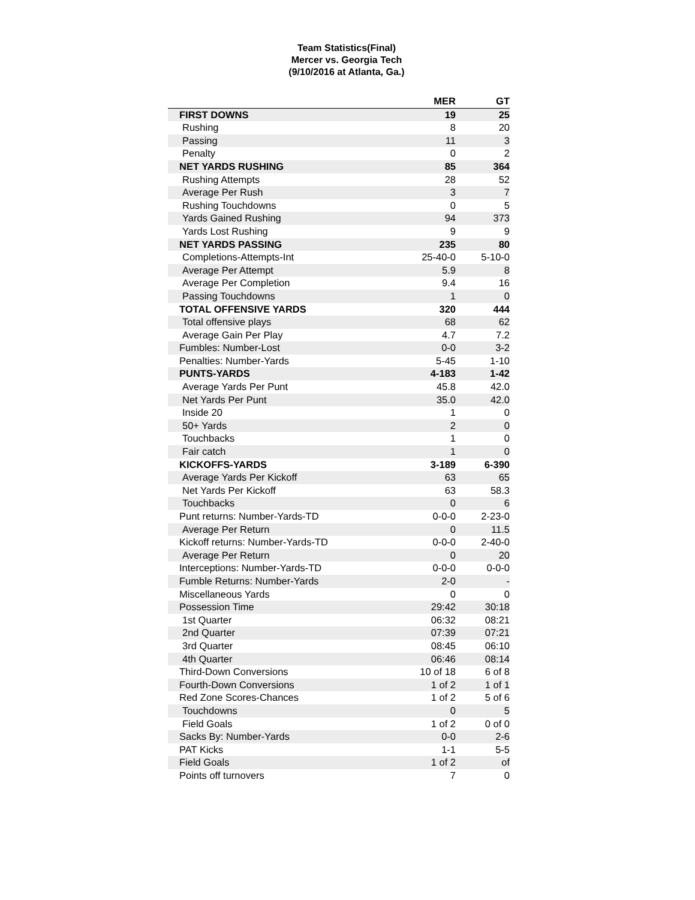Team Statistics(Final)
Mercer vs. Georgia Tech
(9/10/2016 at Atlanta, Ga.)
| | MER | GT |
| --- | --- | --- |
| FIRST DOWNS | 19 | 25 |
| Rushing | 8 | 20 |
| Passing | 11 | 3 |
| Penalty | 0 | 2 |
| NET YARDS RUSHING | 85 | 364 |
| Rushing Attempts | 28 | 52 |
| Average Per Rush | 3 | 7 |
| Rushing Touchdowns | 0 | 5 |
| Yards Gained Rushing | 94 | 373 |
| Yards Lost Rushing | 9 | 9 |
| NET YARDS PASSING | 235 | 80 |
| Completions-Attempts-Int | 25-40-0 | 5-10-0 |
| Average Per Attempt | 5.9 | 8 |
| Average Per Completion | 9.4 | 16 |
| Passing Touchdowns | 1 | 0 |
| TOTAL OFFENSIVE YARDS | 320 | 444 |
| Total offensive plays | 68 | 62 |
| Average Gain Per Play | 4.7 | 7.2 |
| Fumbles: Number-Lost | 0-0 | 3-2 |
| Penalties: Number-Yards | 5-45 | 1-10 |
| PUNTS-YARDS | 4-183 | 1-42 |
| Average Yards Per Punt | 45.8 | 42.0 |
| Net Yards Per Punt | 35.0 | 42.0 |
| Inside 20 | 1 | 0 |
| 50+ Yards | 2 | 0 |
| Touchbacks | 1 | 0 |
| Fair catch | 1 | 0 |
| KICKOFFS-YARDS | 3-189 | 6-390 |
| Average Yards Per Kickoff | 63 | 65 |
| Net Yards Per Kickoff | 63 | 58.3 |
| Touchbacks | 0 | 6 |
| Punt returns: Number-Yards-TD | 0-0-0 | 2-23-0 |
| Average Per Return | 0 | 11.5 |
| Kickoff returns: Number-Yards-TD | 0-0-0 | 2-40-0 |
| Average Per Return | 0 | 20 |
| Interceptions: Number-Yards-TD | 0-0-0 | 0-0-0 |
| Fumble Returns: Number-Yards | 2-0 | - |
| Miscellaneous Yards | 0 | 0 |
| Possession Time | 29:42 | 30:18 |
| 1st Quarter | 06:32 | 08:21 |
| 2nd Quarter | 07:39 | 07:21 |
| 3rd Quarter | 08:45 | 06:10 |
| 4th Quarter | 06:46 | 08:14 |
| Third-Down Conversions | 10 of 18 | 6 of 8 |
| Fourth-Down Conversions | 1 of 2 | 1 of 1 |
| Red Zone Scores-Chances | 1 of 2 | 5 of 6 |
| Touchdowns | 0 | 5 |
| Field Goals | 1 of 2 | 0 of 0 |
| Sacks By: Number-Yards | 0-0 | 2-6 |
| PAT Kicks | 1-1 | 5-5 |
| Field Goals | 1 of 2 | of |
| Points off turnovers | 7 | 0 |